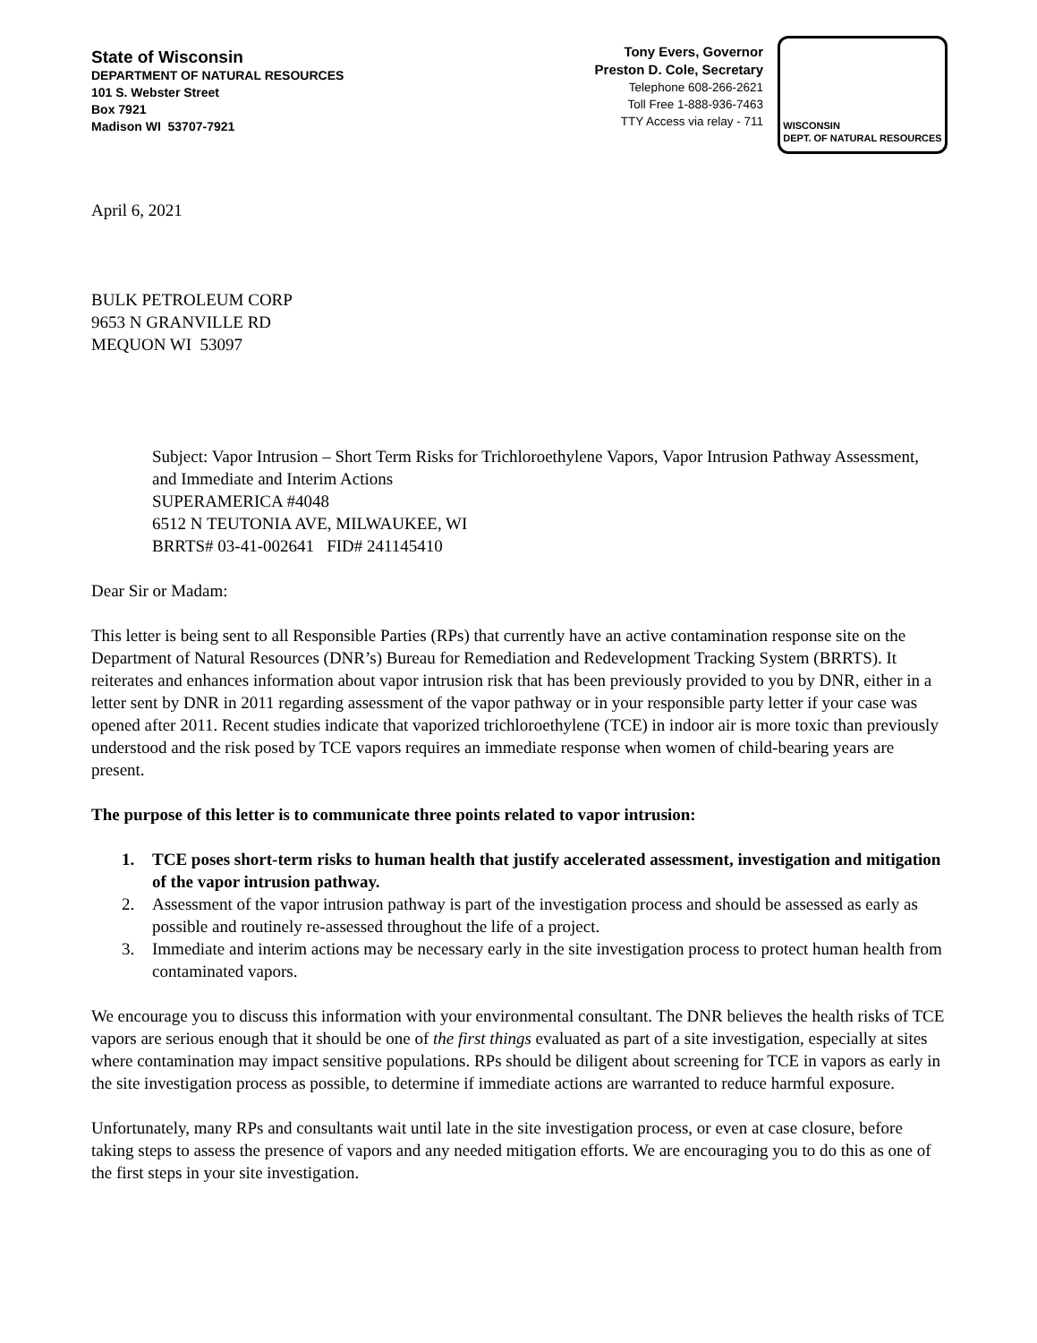State of Wisconsin
DEPARTMENT OF NATURAL RESOURCES
101 S. Webster Street
Box 7921
Madison WI 53707-7921
Tony Evers, Governor
Preston D. Cole, Secretary
Telephone 608-266-2621
Toll Free 1-888-936-7463
TTY Access via relay - 711
WISCONSIN
DEPT. OF NATURAL RESOURCES
April 6, 2021
BULK PETROLEUM CORP
9653 N GRANVILLE RD
MEQUON WI 53097
Subject: Vapor Intrusion – Short Term Risks for Trichloroethylene Vapors, Vapor Intrusion Pathway Assessment, and Immediate and Interim Actions
SUPERAMERICA #4048
6512 N TEUTONIA AVE, MILWAUKEE, WI
BRRTS# 03-41-002641 FID# 241145410
Dear Sir or Madam:
This letter is being sent to all Responsible Parties (RPs) that currently have an active contamination response site on the Department of Natural Resources (DNR’s) Bureau for Remediation and Redevelopment Tracking System (BRRTS). It reiterates and enhances information about vapor intrusion risk that has been previously provided to you by DNR, either in a letter sent by DNR in 2011 regarding assessment of the vapor pathway or in your responsible party letter if your case was opened after 2011. Recent studies indicate that vaporized trichloroethylene (TCE) in indoor air is more toxic than previously understood and the risk posed by TCE vapors requires an immediate response when women of child-bearing years are present.
The purpose of this letter is to communicate three points related to vapor intrusion:
1. TCE poses short-term risks to human health that justify accelerated assessment, investigation and mitigation of the vapor intrusion pathway.
2. Assessment of the vapor intrusion pathway is part of the investigation process and should be assessed as early as possible and routinely re-assessed throughout the life of a project.
3. Immediate and interim actions may be necessary early in the site investigation process to protect human health from contaminated vapors.
We encourage you to discuss this information with your environmental consultant. The DNR believes the health risks of TCE vapors are serious enough that it should be one of the first things evaluated as part of a site investigation, especially at sites where contamination may impact sensitive populations. RPs should be diligent about screening for TCE in vapors as early in the site investigation process as possible, to determine if immediate actions are warranted to reduce harmful exposure.
Unfortunately, many RPs and consultants wait until late in the site investigation process, or even at case closure, before taking steps to assess the presence of vapors and any needed mitigation efforts. We are encouraging you to do this as one of the first steps in your site investigation.